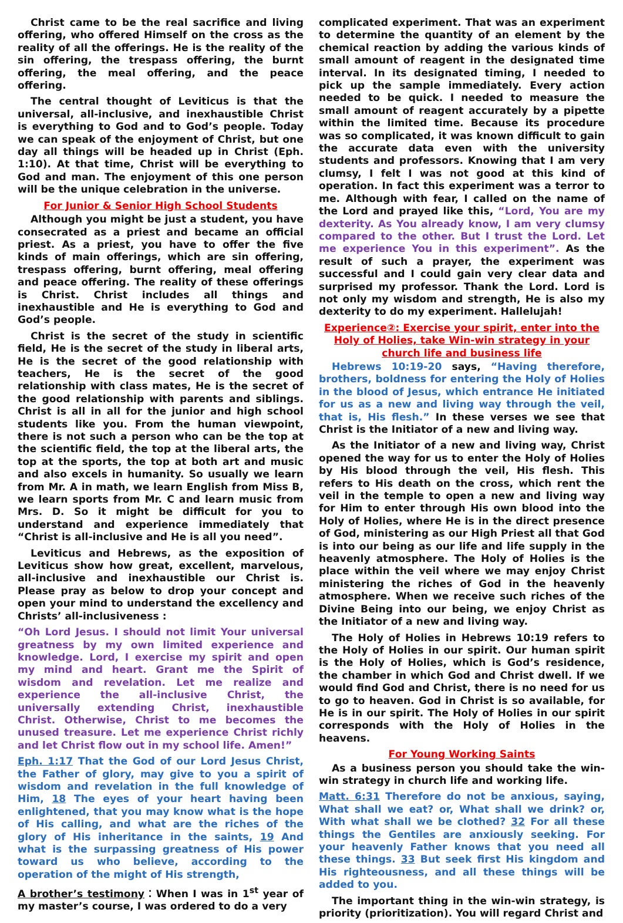Christ came to be the real sacrifice and living offering, who offered Himself on the cross as the reality of all the offerings. He is the reality of the sin offering, the trespass offering, the burnt offering, the meal offering, and the peace offering.
The central thought of Leviticus is that the universal, all-inclusive, and inexhaustible Christ is everything to God and to God’s people. Today we can speak of the enjoyment of Christ, but one day all things will be headed up in Christ (Eph. 1:10). At that time, Christ will be everything to God and man. The enjoyment of this one person will be the unique celebration in the universe.
For Junior & Senior High School Students
Although you might be just a student, you have consecrated as a priest and became an official priest. As a priest, you have to offer the five kinds of main offerings, which are sin offering, trespass offering, burnt offering, meal offering and peace offering. The reality of these offerings is Christ. Christ includes all things and inexhaustible and He is everything to God and God’s people.
Christ is the secret of the study in scientific field, He is the secret of the study in liberal arts, He is the secret of the good relationship with teachers, He is the secret of the good relationship with class mates, He is the secret of the good relationship with parents and siblings. Christ is all in all for the junior and high school students like you. From the human viewpoint, there is not such a person who can be the top at the scientific field, the top at the liberal arts, the top at the sports, the top at both art and music and also excels in humanity. So usually we learn from Mr. A in math, we learn English from Miss B, we learn sports from Mr. C and learn music from Mrs. D. So it might be difficult for you to understand and experience immediately that “Christ is all-inclusive and He is all you need”.
Leviticus and Hebrews, as the exposition of Leviticus show how great, excellent, marvelous, all-inclusive and inexhaustible our Christ is. Please pray as below to drop your concept and open your mind to understand the excellency and Christs’ all-inclusiveness :
“Oh Lord Jesus. I should not limit Your universal greatness by my own limited experience and knowledge. Lord, I exercise my spirit and open my mind and heart. Grant me the Spirit of wisdom and revelation. Let me realize and experience the all-inclusive Christ, the universally extending Christ, inexhaustible Christ. Otherwise, Christ to me becomes the unused treasure. Let me experience Christ richly and let Christ flow out in my school life. Amen!”
Eph. 1:17 That the God of our Lord Jesus Christ, the Father of glory, may give to you a spirit of wisdom and revelation in the full knowledge of Him, 18 The eyes of your heart having been enlightened, that you may know what is the hope of His calling, and what are the riches of the glory of His inheritance in the saints, 19 And what is the surpassing greatness of His power toward us who believe, according to the operation of the might of His strength,
A brother’s testimony：When I was in 1<sup>st</sup> year of my master’s course, I was ordered to do a very
complicated experiment. That was an experiment to determine the quantity of an element by the chemical reaction by adding the various kinds of small amount of reagent in the designated time interval. In its designated timing, I needed to pick up the sample immediately. Every action needed to be quick. I needed to measure the small amount of reagent accurately by a pipette within the limited time. Because its procedure was so complicated, it was known difficult to gain the accurate data even with the university students and professors. Knowing that I am very clumsy, I felt I was not good at this kind of operation. In fact this experiment was a terror to me. Although with fear, I called on the name of the Lord and prayed like this, “Lord, You are my dexterity. As You already know, I am very clumsy compared to the other. But I trust the Lord. Let me experience You in this experiment”. As the result of such a prayer, the experiment was successful and I could gain very clear data and surprised my professor. Thank the Lord. Lord is not only my wisdom and strength, He is also my dexterity to do my experiment. Hallelujah!
Experience②: Exercise your spirit, enter into the Holy of Holies, take Win-win strategy in your church life and business life
Hebrews 10:19-20 says, “Having therefore, brothers, boldness for entering the Holy of Holies in the blood of Jesus, which entrance He initiated for us as a new and living way through the veil, that is, His flesh.” In these verses we see that Christ is the Initiator of a new and living way.
As the Initiator of a new and living way, Christ opened the way for us to enter the Holy of Holies by His blood through the veil, His flesh. This refers to His death on the cross, which rent the veil in the temple to open a new and living way for Him to enter through His own blood into the Holy of Holies, where He is in the direct presence of God, ministering as our High Priest all that God is into our being as our life and life supply in the heavenly atmosphere. The Holy of Holies is the place within the veil where we may enjoy Christ ministering the riches of God in the heavenly atmosphere. When we receive such riches of the Divine Being into our being, we enjoy Christ as the Initiator of a new and living way.
The Holy of Holies in Hebrews 10:19 refers to the Holy of Holies in our spirit. Our human spirit is the Holy of Holies, which is God’s residence, the chamber in which God and Christ dwell. If we would find God and Christ, there is no need for us to go to heaven. God in Christ is so available, for He is in our spirit. The Holy of Holies in our spirit corresponds with the Holy of Holies in the heavens.
For Young Working Saints
As a business person you should take the win-win strategy in church life and working life.
Matt. 6:31 Therefore do not be anxious, saying, What shall we eat? or, What shall we drink? or, With what shall we be clothed? 32 For all these things the Gentiles are anxiously seeking. For your heavenly Father knows that you need all these things. 33 But seek first His kingdom and His righteousness, and all these things will be added to you.
The important thing in the win-win strategy, is priority (prioritization). You will regard Christ and